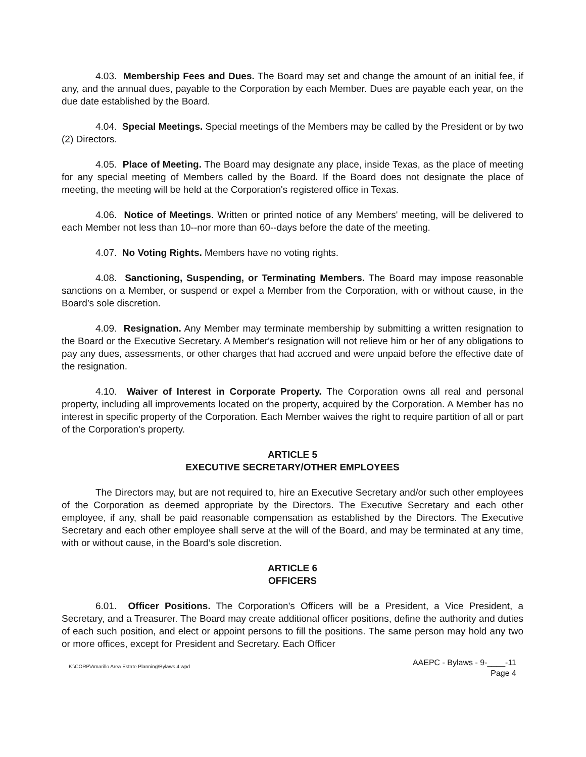4.03. Membership Fees and Dues. The Board may set and change the amount of an initial fee, if any, and the annual dues, payable to the Corporation by each Member. Dues are payable each year, on the due date established by the Board.
4.04. Special Meetings. Special meetings of the Members may be called by the President or by two (2) Directors.
4.05. Place of Meeting. The Board may designate any place, inside Texas, as the place of meeting for any special meeting of Members called by the Board. If the Board does not designate the place of meeting, the meeting will be held at the Corporation's registered office in Texas.
4.06. Notice of Meetings. Written or printed notice of any Members' meeting, will be delivered to each Member not less than 10--nor more than 60--days before the date of the meeting.
4.07. No Voting Rights. Members have no voting rights.
4.08. Sanctioning, Suspending, or Terminating Members. The Board may impose reasonable sanctions on a Member, or suspend or expel a Member from the Corporation, with or without cause, in the Board’s sole discretion.
4.09. Resignation. Any Member may terminate membership by submitting a written resignation to the Board or the Executive Secretary. A Member's resignation will not relieve him or her of any obligations to pay any dues, assessments, or other charges that had accrued and were unpaid before the effective date of the resignation.
4.10. Waiver of Interest in Corporate Property. The Corporation owns all real and personal property, including all improvements located on the property, acquired by the Corporation. A Member has no interest in specific property of the Corporation. Each Member waives the right to require partition of all or part of the Corporation's property.
ARTICLE 5
EXECUTIVE SECRETARY/OTHER EMPLOYEES
The Directors may, but are not required to, hire an Executive Secretary and/or such other employees of the Corporation as deemed appropriate by the Directors. The Executive Secretary and each other employee, if any, shall be paid reasonable compensation as established by the Directors. The Executive Secretary and each other employee shall serve at the will of the Board, and may be terminated at any time, with or without cause, in the Board’s sole discretion.
ARTICLE 6
OFFICERS
6.01. Officer Positions. The Corporation's Officers will be a President, a Vice President, a Secretary, and a Treasurer. The Board may create additional officer positions, define the authority and duties of each such position, and elect or appoint persons to fill the positions. The same person may hold any two or more offices, except for President and Secretary. Each Officer
K:\CORP\Amarillo Area Estate Planning\Bylaws 4.wpd
AAEPC - Bylaws - 9-____-11
Page 4